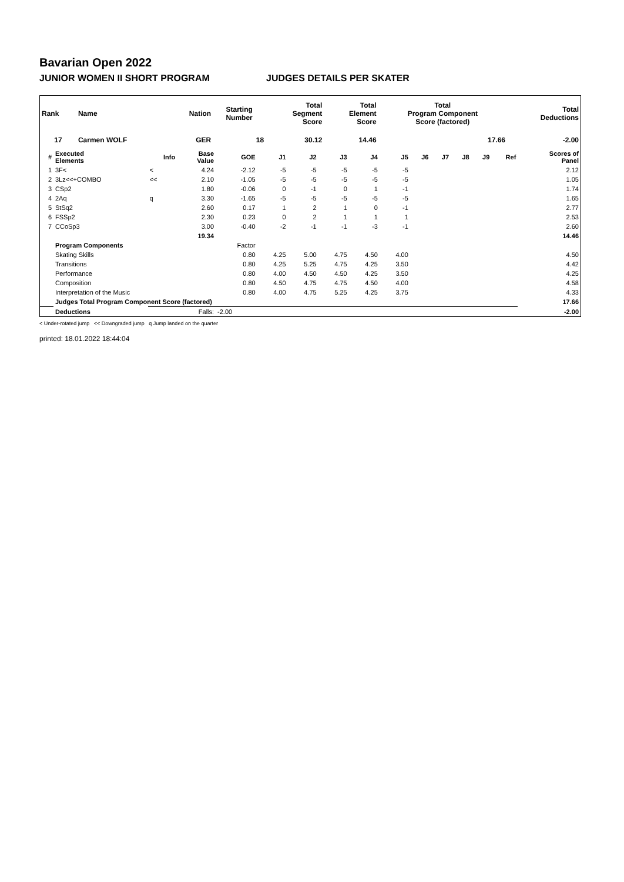Bavarian Open 2022
JUNIOR WOMEN II SHORT PROGRAM JUDGES DETAILS PER SKATER
| Rank | Name | Nation | Starting Number | Total Segment Score | Total Element Score | Total Program Component Score (factored) | Total Deductions |
| --- | --- | --- | --- | --- | --- | --- | --- |
| 17 | Carmen WOLF | GER | 18 | 30.12 | 14.46 | 17.66 | -2.00 |
| # | Executed Elements | Info | Base Value | GOE | J1 | J2 | J3 | J4 | J5 | J6 | J7 | J8 | J9 | Ref | Scores of Panel |
| --- | --- | --- | --- | --- | --- | --- | --- | --- | --- | --- | --- | --- | --- | --- | --- |
| 1 | 3F< | < | 4.24 | -2.12 | -5 | -5 | -5 | -5 | -5 | | | | | | 2.12 |
| 2 | 3Lz<<+COMBO | << | 2.10 | -1.05 | -5 | -5 | -5 | -5 | -5 | | | | | | 1.05 |
| 3 | CSp2 | | 1.80 | -0.06 | 0 | -1 | 0 | 1 | -1 | | | | | | 1.74 |
| 4 | 2Aq | q | 3.30 | -1.65 | -5 | -5 | -5 | -5 | -5 | | | | | | 1.65 |
| 5 | StSq2 | | 2.60 | 0.17 | 1 | 2 | 1 | 0 | -1 | | | | | | 2.77 |
| 6 | FSSp2 | | 2.30 | 0.23 | 0 | 2 | 1 | 1 | 1 | | | | | | 2.53 |
| 7 | CCoSp3 | | 3.00 | -0.40 | -2 | -1 | -1 | -3 | -1 | | | | | | 2.60 |
| | | | 19.34 | | | | | | | | | | | | 14.46 |
| | Program Components | | | Factor | | | | | | | | | | | |
| | Skating Skills | | | 0.80 | 4.25 | 5.00 | 4.75 | 4.50 | 4.00 | | | | | | 4.50 |
| | Transitions | | | 0.80 | 4.25 | 5.25 | 4.75 | 4.25 | 3.50 | | | | | | 4.42 |
| | Performance | | | 0.80 | 4.00 | 4.50 | 4.50 | 4.25 | 3.50 | | | | | | 4.25 |
| | Composition | | | 0.80 | 4.50 | 4.75 | 4.75 | 4.50 | 4.00 | | | | | | 4.58 |
| | Interpretation of the Music | | | 0.80 | 4.00 | 4.75 | 5.25 | 4.25 | 3.75 | | | | | | 4.33 |
| | Judges Total Program Component Score (factored) | | | | | | | | | | | | | | 17.66 |
| | Deductions | Falls: | | -2.00 | | | | | | | | | | | -2.00 |
< Under-rotated jump << Downgraded jump q Jump landed on the quarter
printed: 18.01.2022 18:44:04